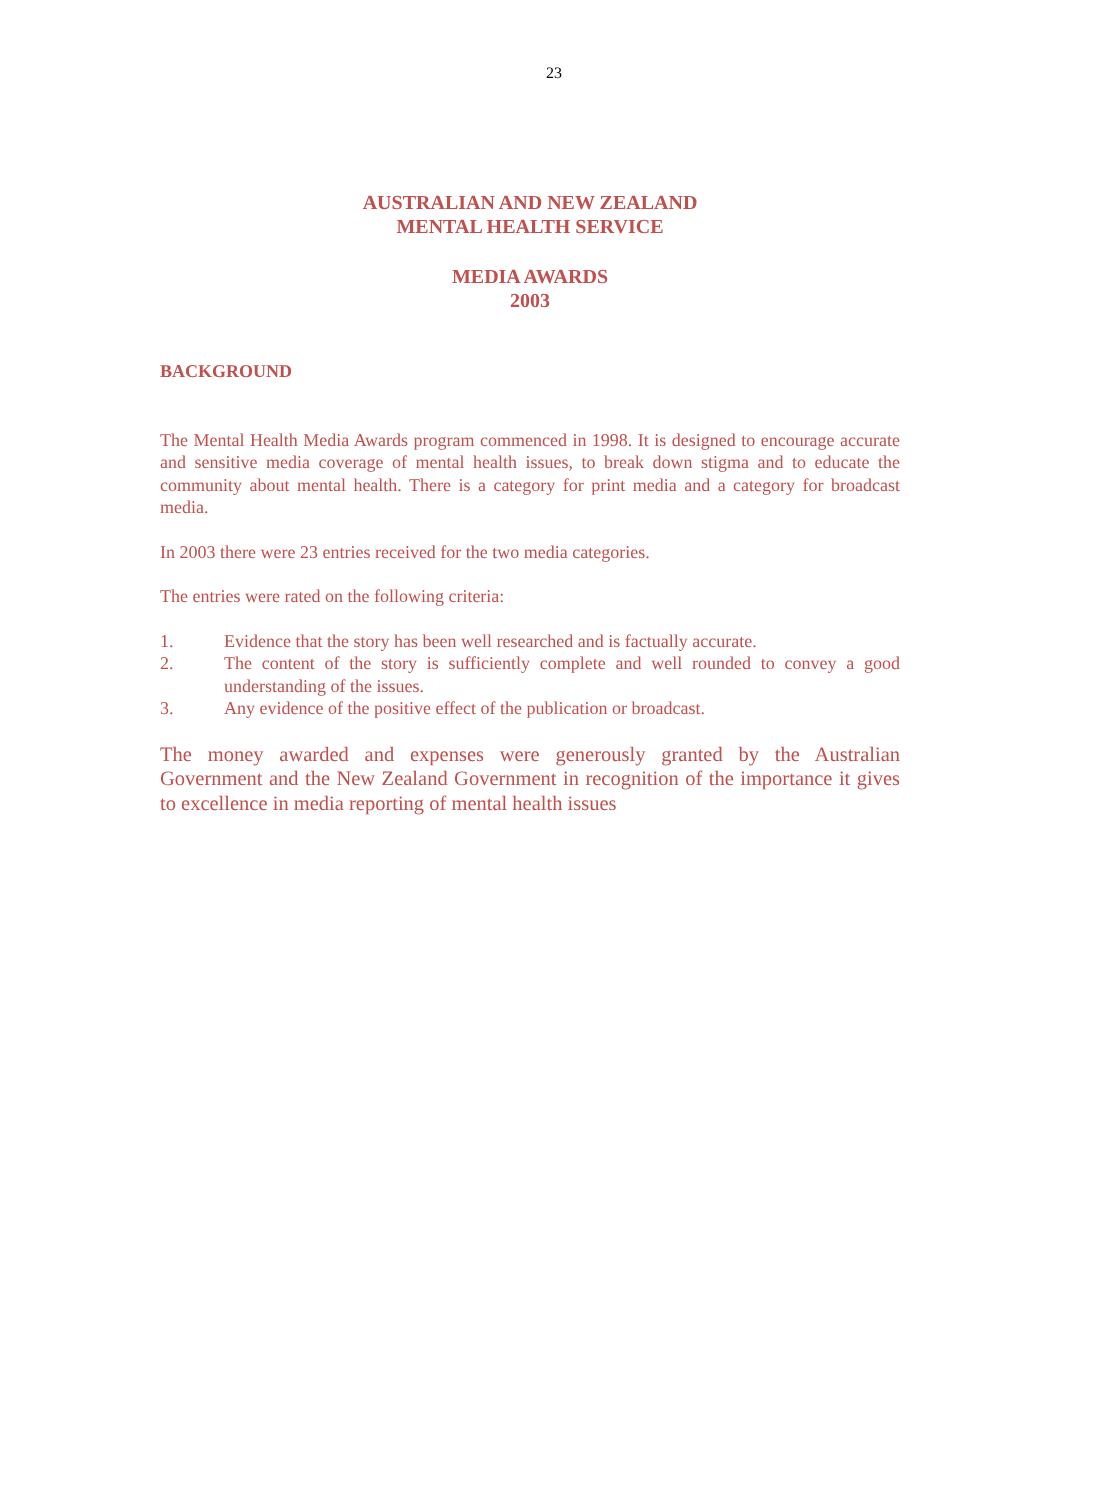23
AUSTRALIAN AND NEW ZEALAND
MENTAL HEALTH SERVICE
MEDIA AWARDS
2003
BACKGROUND
The Mental Health Media Awards program commenced in 1998. It is designed to encourage accurate and sensitive media coverage of mental health issues, to break down stigma and to educate the community about mental health. There is a category for print media and a category for broadcast media.
In 2003 there were 23 entries received for the two media categories.
The entries were rated on the following criteria:
1. Evidence that the story has been well researched and is factually accurate.
2. The content of the story is sufficiently complete and well rounded to convey a good understanding of the issues.
3. Any evidence of the positive effect of the publication or broadcast.
The money awarded and expenses were generously granted by the Australian Government and the New Zealand Government in recognition of the importance it gives to excellence in media reporting of mental health issues